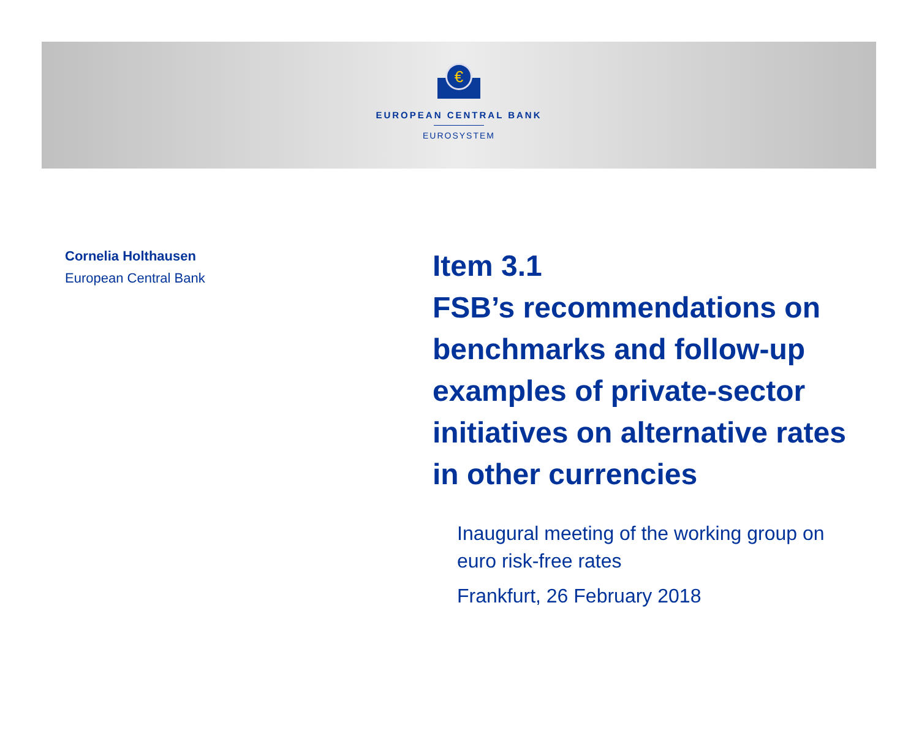€
EUROPEAN CENTRAL BANK
EUROSYSTEM
Cornelia Holthausen
European Central Bank
Item 3.1
FSB’s recommendations on benchmarks and follow-up examples of private-sector initiatives on alternative rates in other currencies
Inaugural meeting of the working group on euro risk-free rates
Frankfurt, 26 February 2018